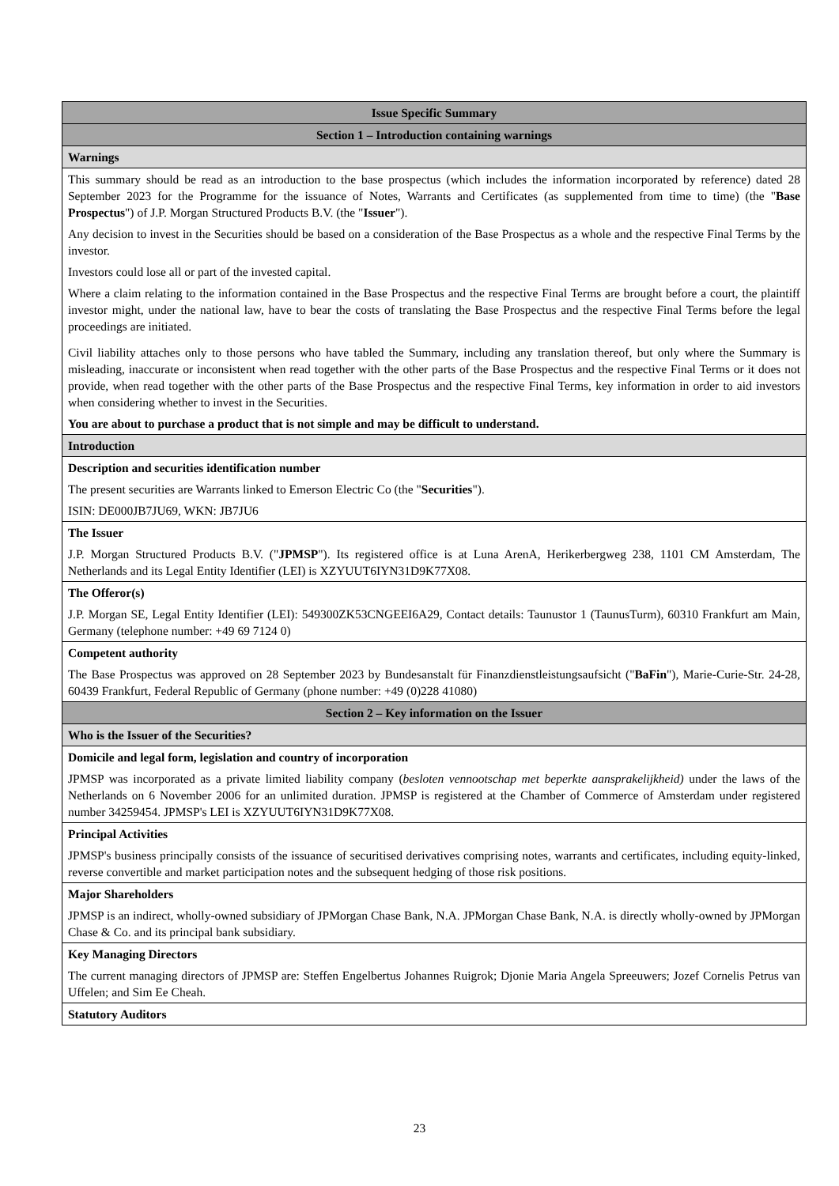| Issue Specific Summary |
| Section 1 – Introduction containing warnings |
| Warnings |
| This summary should be read as an introduction to the base prospectus (which includes the information incorporated by reference) dated 28 September 2023 for the Programme for the issuance of Notes, Warrants and Certificates (as supplemented from time to time) (the " Base Prospectus ") of J.P. Morgan Structured Products B.V. (the " Issuer "). Any decision to invest in the Securities should be based on a consideration of the Base Prospectus as a whole and the respective Final Terms by the investor. Investors could lose all or part of the invested capital. Where a claim relating to the information contained in the Base Prospectus and the respective Final Terms are brought before a court, the plaintiff investor might, under the national law, have to bear the costs of translating the Base Prospectus and the respective Final Terms before the legal proceedings are initiated. Civil liability attaches only to those persons who have tabled the Summary, including any translation thereof, but only where the Summary is misleading, inaccurate or inconsistent when read together with the other parts of the Base Prospectus and the respective Final Terms or it does not provide, when read together with the other parts of the Base Prospectus and the respective Final Terms, key information in order to aid investors when considering whether to invest in the Securities. You are about to purchase a product that is not simple and may be difficult to understand. |
| Introduction |
| Description and securities identification number The present securities are Warrants linked to Emerson Electric Co (the " Securities "). ISIN: DE000JB7JU69, WKN: JB7JU6 |
| The Issuer J.P. Morgan Structured Products B.V. (" JPMSP "). Its registered office is at Luna ArenA, Herikerbergweg 238, 1101 CM Amsterdam, The Netherlands and its Legal Entity Identifier (LEI) is XZYUUT6IYN31D9K77X08. |
| The Offeror(s) J.P. Morgan SE, Legal Entity Identifier (LEI): 549300ZK53CNGEEI6A29, Contact details: Taunustor 1 (TaunusTurm), 60310 Frankfurt am Main, Germany (telephone number: +49 69 7124 0) |
| Competent authority The Base Prospectus was approved on 28 September 2023 by Bundesanstalt für Finanzdienstleistungsaufsicht (" BaFin "), Marie-Curie-Str. 24-28, 60439 Frankfurt, Federal Republic of Germany (phone number: +49 (0)228 41080) |
| Section 2 – Key information on the Issuer |
| Who is the Issuer of the Securities? |
| Domicile and legal form, legislation and country of incorporation JPMSP was incorporated as a private limited liability company ( besloten vennootschap met beperkte aansprakelijkheid) under the laws of the Netherlands on 6 November 2006 for an unlimited duration. JPMSP is registered at the Chamber of Commerce of Amsterdam under registered number 34259454. JPMSP's LEI is XZYUUT6IYN31D9K77X08. |
| Principal Activities JPMSP's business principally consists of the issuance of securitised derivatives comprising notes, warrants and certificates, including equity-linked, reverse convertible and market participation notes and the subsequent hedging of those risk positions. |
| Major Shareholders JPMSP is an indirect, wholly-owned subsidiary of JPMorgan Chase Bank, N.A. JPMorgan Chase Bank, N.A. is directly wholly-owned by JPMorgan Chase & Co. and its principal bank subsidiary. |
| Key Managing Directors The current managing directors of JPMSP are: Steffen Engelbertus Johannes Ruigrok; Djonie Maria Angela Spreeuwers; Jozef Cornelis Petrus van Uffelen; and Sim Ee Cheah. |
| Statutory Auditors |
23